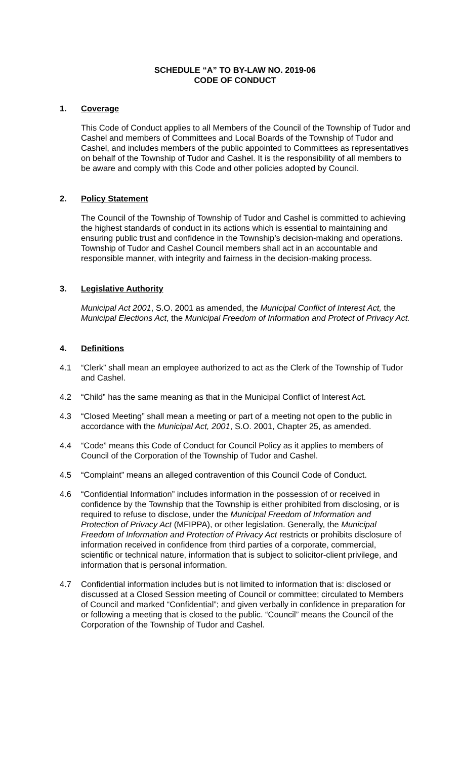SCHEDULE “A” TO BY-LAW NO. 2019-06
CODE OF CONDUCT
1. Coverage
This Code of Conduct applies to all Members of the Council of the Township of Tudor and Cashel and members of Committees and Local Boards of the Township of Tudor and Cashel, and includes members of the public appointed to Committees as representatives on behalf of the Township of Tudor and Cashel. It is the responsibility of all members to be aware and comply with this Code and other policies adopted by Council.
2. Policy Statement
The Council of the Township of Township of Tudor and Cashel is committed to achieving the highest standards of conduct in its actions which is essential to maintaining and ensuring public trust and confidence in the Township’s decision-making and operations. Township of Tudor and Cashel Council members shall act in an accountable and responsible manner, with integrity and fairness in the decision-making process.
3. Legislative Authority
Municipal Act 2001, S.O. 2001 as amended, the Municipal Conflict of Interest Act, the Municipal Elections Act, the Municipal Freedom of Information and Protect of Privacy Act.
4. Definitions
4.1 “Clerk” shall mean an employee authorized to act as the Clerk of the Township of Tudor and Cashel.
4.2 “Child” has the same meaning as that in the Municipal Conflict of Interest Act.
4.3 “Closed Meeting” shall mean a meeting or part of a meeting not open to the public in accordance with the Municipal Act, 2001, S.O. 2001, Chapter 25, as amended.
4.4 “Code” means this Code of Conduct for Council Policy as it applies to members of Council of the Corporation of the Township of Tudor and Cashel.
4.5 “Complaint” means an alleged contravention of this Council Code of Conduct.
4.6 “Confidential Information” includes information in the possession of or received in confidence by the Township that the Township is either prohibited from disclosing, or is required to refuse to disclose, under the Municipal Freedom of Information and Protection of Privacy Act (MFIPPA), or other legislation. Generally, the Municipal Freedom of Information and Protection of Privacy Act restricts or prohibits disclosure of information received in confidence from third parties of a corporate, commercial, scientific or technical nature, information that is subject to solicitor-client privilege, and information that is personal information.
4.7 Confidential information includes but is not limited to information that is: disclosed or discussed at a Closed Session meeting of Council or committee; circulated to Members of Council and marked “Confidential”; and given verbally in confidence in preparation for or following a meeting that is closed to the public. “Council” means the Council of the Corporation of the Township of Tudor and Cashel.